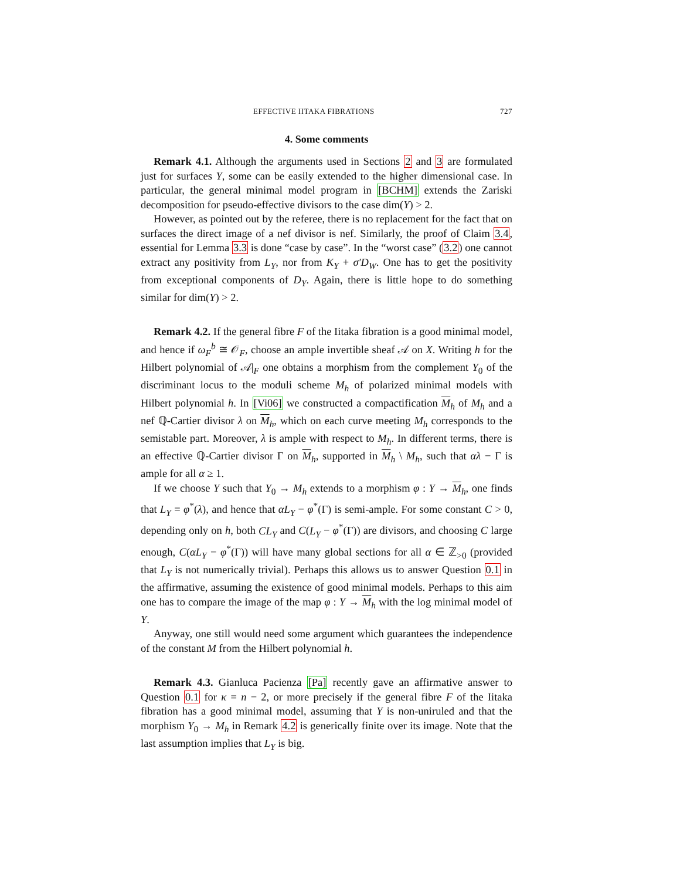EFFECTIVE IITAKA FIBRATIONS 727
4. Some comments
Remark 4.1. Although the arguments used in Sections 2 and 3 are formulated just for surfaces Y, some can be easily extended to the higher dimensional case. In particular, the general minimal model program in [BCHM] extends the Zariski decomposition for pseudo-effective divisors to the case dim(Y) > 2.
However, as pointed out by the referee, there is no replacement for the fact that on surfaces the direct image of a nef divisor is nef. Similarly, the proof of Claim 3.4, essential for Lemma 3.3 is done “case by case”. In the “worst case” (3.2) one cannot extract any positivity from L<sub>Y</sub>, nor from K<sub>Y</sub> + σ′D<sub>W</sub>. One has to get the positivity from exceptional components of D<sub>Y</sub>. Again, there is little hope to do something similar for dim(Y) > 2.
Remark 4.2. If the general fibre F of the Iitaka fibration is a good minimal model, and hence if ω<sub>F</sub><sup>b</sup> ≅ 𝒪<sub>F</sub>, choose an ample invertible sheaf 𝒜 on X. Writing h for the Hilbert polynomial of 𝒜|<sub>F</sub> one obtains a morphism from the complement Y<sub>0</sub> of the discriminant locus to the moduli scheme M<sub>h</sub> of polarized minimal models with Hilbert polynomial h. In [Vi06] we constructed a compactification M<sub>h</sub> of M<sub>h</sub> and a nef ℚ-Cartier divisor λ on M<sub>h</sub>, which on each curve meeting M<sub>h</sub> corresponds to the semistable part. Moreover, λ is ample with respect to M<sub>h</sub>. In different terms, there is an effective ℚ-Cartier divisor Γ on M<sub>h</sub>, supported in M<sub>h</sub> \ M<sub>h</sub>, such that αλ − Γ is ample for all α ≥ 1.
If we choose Y such that Y<sub>0</sub> → M<sub>h</sub> extends to a morphism φ : Y → M<sub>h</sub>, one finds that L<sub>Y</sub> = φ<sup>*</sup>(λ), and hence that αL<sub>Y</sub> − φ<sup>*</sup>(Γ) is semi-ample. For some constant C > 0, depending only on h, both CL<sub>Y</sub> and C(L<sub>Y</sub> − φ<sup>*</sup>(Γ)) are divisors, and choosing C large enough, C(αL<sub>Y</sub> − φ<sup>*</sup>(Γ)) will have many global sections for all α ∈ ℤ<sub>>0</sub> (provided that L<sub>Y</sub> is not numerically trivial). Perhaps this allows us to answer Question 0.1 in the affirmative, assuming the existence of good minimal models. Perhaps to this aim one has to compare the image of the map φ : Y → M<sub>h</sub> with the log minimal model of Y.
Anyway, one still would need some argument which guarantees the independence of the constant M from the Hilbert polynomial h.
Remark 4.3. Gianluca Pacienza [Pa] recently gave an affirmative answer to Question 0.1 for κ = n − 2, or more precisely if the general fibre F of the Iitaka fibration has a good minimal model, assuming that Y is non-uniruled and that the morphism Y<sub>0</sub> → M<sub>h</sub> in Remark 4.2 is generically finite over its image. Note that the last assumption implies that L<sub>Y</sub> is big.